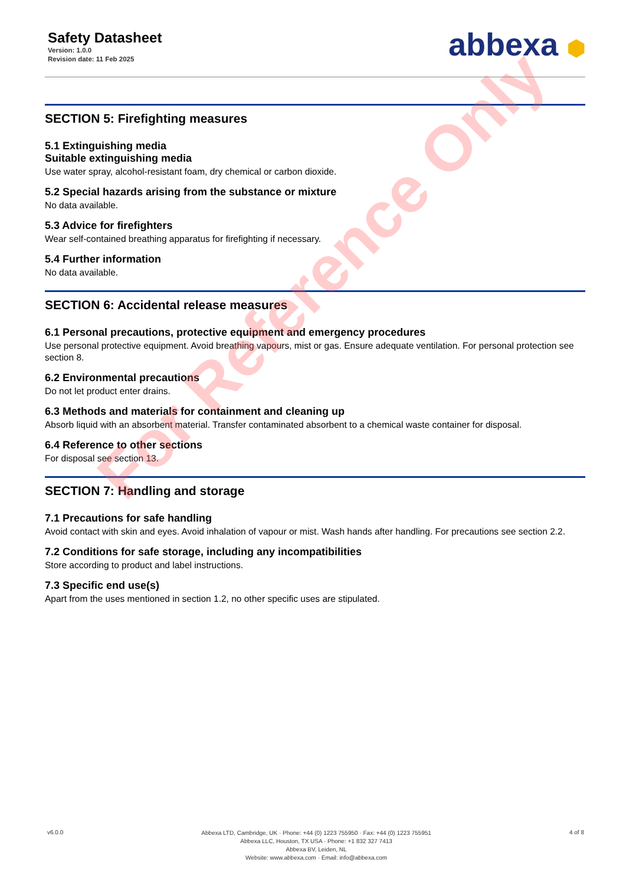Safety Datasheet
Version: 1.0.0
Revision date: 11 Feb 2025
abbexa ⬢
SECTION 5: Firefighting measures
5.1 Extinguishing media
Suitable extinguishing media
Use water spray, alcohol-resistant foam, dry chemical or carbon dioxide.
5.2 Special hazards arising from the substance or mixture
No data available.
5.3 Advice for firefighters
Wear self-contained breathing apparatus for firefighting if necessary.
5.4 Further information
No data available.
SECTION 6: Accidental release measures
6.1 Personal precautions, protective equipment and emergency procedures
Use personal protective equipment. Avoid breathing vapours, mist or gas. Ensure adequate ventilation. For personal protection see section 8.
6.2 Environmental precautions
Do not let product enter drains.
6.3 Methods and materials for containment and cleaning up
Absorb liquid with an absorbent material. Transfer contaminated absorbent to a chemical waste container for disposal.
6.4 Reference to other sections
For disposal see section 13.
SECTION 7: Handling and storage
7.1 Precautions for safe handling
Avoid contact with skin and eyes. Avoid inhalation of vapour or mist. Wash hands after handling. For precautions see section 2.2.
7.2 Conditions for safe storage, including any incompatibilities
Store according to product and label instructions.
7.3 Specific end use(s)
Apart from the uses mentioned in section 1.2, no other specific uses are stipulated.
For Reference Only
v6.0.0
Abbexa LTD, Cambridge, UK · Phone: +44 (0) 1223 755950 · Fax: +44 (0) 1223 755951
Abbexa LLC, Houston, TX USA · Phone: +1 832 327 7413
Abbexa BV, Leiden, NL
Website: www.abbexa.com · Email: info@abbexa.com
4 of 8